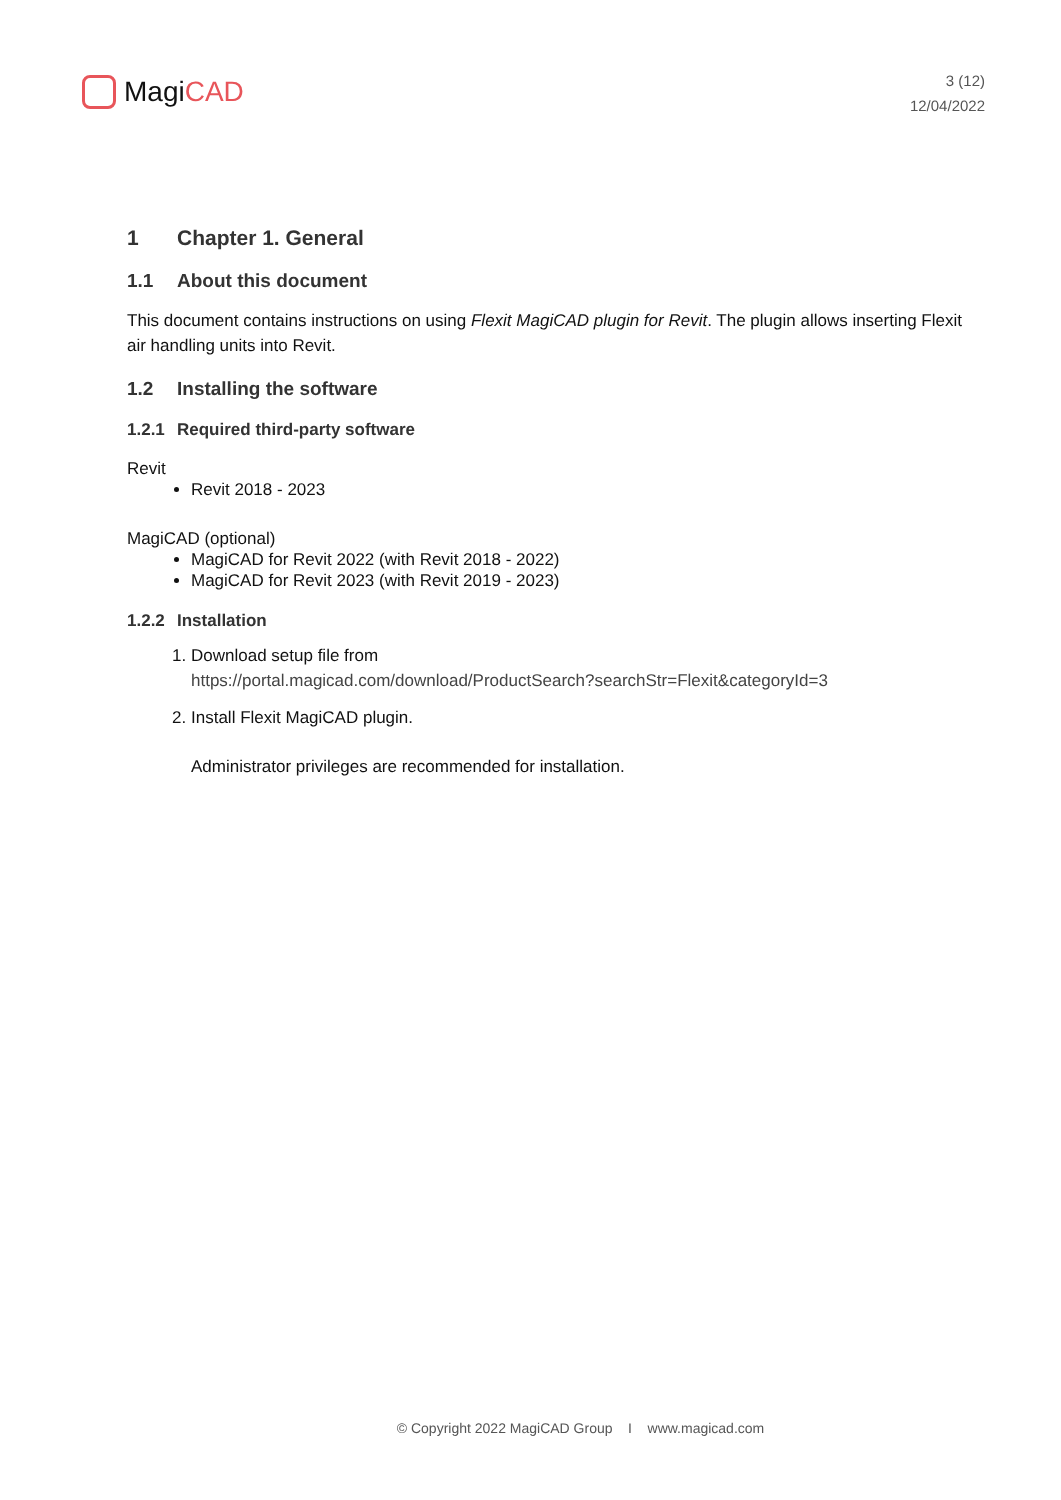MagiCAD
3 (12)
12/04/2022
1 Chapter 1. General
1.1 About this document
This document contains instructions on using Flexit MagiCAD plugin for Revit. The plugin allows inserting Flexit air handling units into Revit.
1.2 Installing the software
1.2.1 Required third-party software
Revit
Revit 2018 - 2023
MagiCAD (optional)
MagiCAD for Revit 2022 (with Revit 2018 - 2022)
MagiCAD for Revit 2023 (with Revit 2019 - 2023)
1.2.2 Installation
1. Download setup file from
https://portal.magicad.com/download/ProductSearch?searchStr=Flexit&categoryId=3
2. Install Flexit MagiCAD plugin.
Administrator privileges are recommended for installation.
© Copyright 2022 MagiCAD Group I www.magicad.com